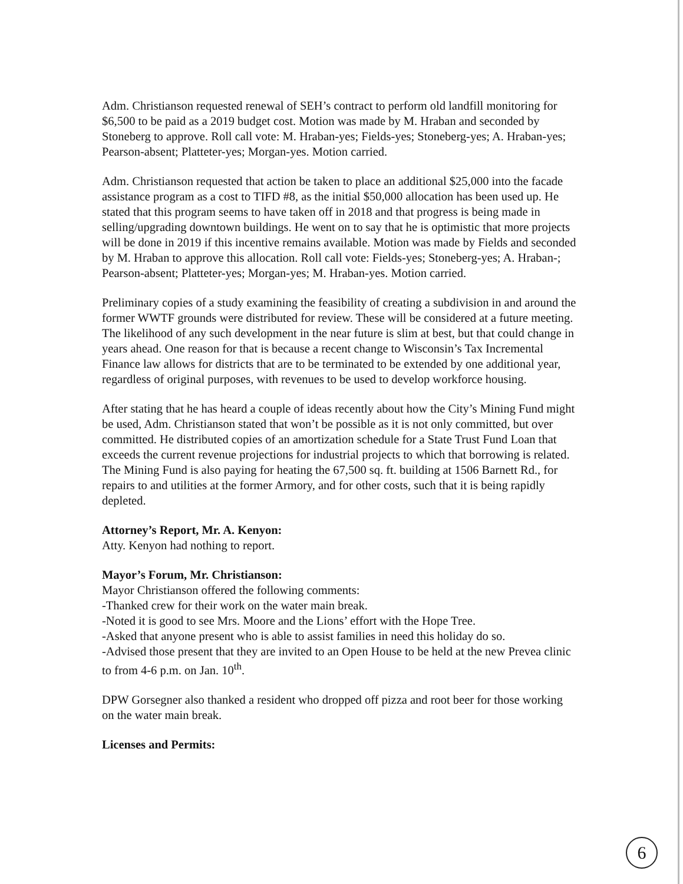Adm. Christianson requested renewal of SEH’s contract to perform old landfill monitoring for $6,500 to be paid as a 2019 budget cost. Motion was made by M. Hraban and seconded by Stoneberg to approve. Roll call vote: M. Hraban-yes; Fields-yes; Stoneberg-yes; A. Hraban-yes; Pearson-absent; Platteter-yes; Morgan-yes. Motion carried.
Adm. Christianson requested that action be taken to place an additional $25,000 into the facade assistance program as a cost to TIFD #8, as the initial $50,000 allocation has been used up. He stated that this program seems to have taken off in 2018 and that progress is being made in selling/upgrading downtown buildings. He went on to say that he is optimistic that more projects will be done in 2019 if this incentive remains available. Motion was made by Fields and seconded by M. Hraban to approve this allocation. Roll call vote: Fields-yes; Stoneberg-yes; A. Hraban-; Pearson-absent; Platteter-yes; Morgan-yes; M. Hraban-yes. Motion carried.
Preliminary copies of a study examining the feasibility of creating a subdivision in and around the former WWTF grounds were distributed for review. These will be considered at a future meeting. The likelihood of any such development in the near future is slim at best, but that could change in years ahead. One reason for that is because a recent change to Wisconsin’s Tax Incremental Finance law allows for districts that are to be terminated to be extended by one additional year, regardless of original purposes, with revenues to be used to develop workforce housing.
After stating that he has heard a couple of ideas recently about how the City’s Mining Fund might be used, Adm. Christianson stated that won’t be possible as it is not only committed, but over committed. He distributed copies of an amortization schedule for a State Trust Fund Loan that exceeds the current revenue projections for industrial projects to which that borrowing is related. The Mining Fund is also paying for heating the 67,500 sq. ft. building at 1506 Barnett Rd., for repairs to and utilities at the former Armory, and for other costs, such that it is being rapidly depleted.
Attorney’s Report, Mr. A. Kenyon:
Atty. Kenyon had nothing to report.
Mayor’s Forum, Mr. Christianson:
Mayor Christianson offered the following comments:
-Thanked crew for their work on the water main break.
-Noted it is good to see Mrs. Moore and the Lions’ effort with the Hope Tree.
-Asked that anyone present who is able to assist families in need this holiday do so.
-Advised those present that they are invited to an Open House to be held at the new Prevea clinic to from 4-6 p.m. on Jan. 10<sup>th</sup>.
DPW Gorsegner also thanked a resident who dropped off pizza and root beer for those working on the water main break.
Licenses and Permits:
6